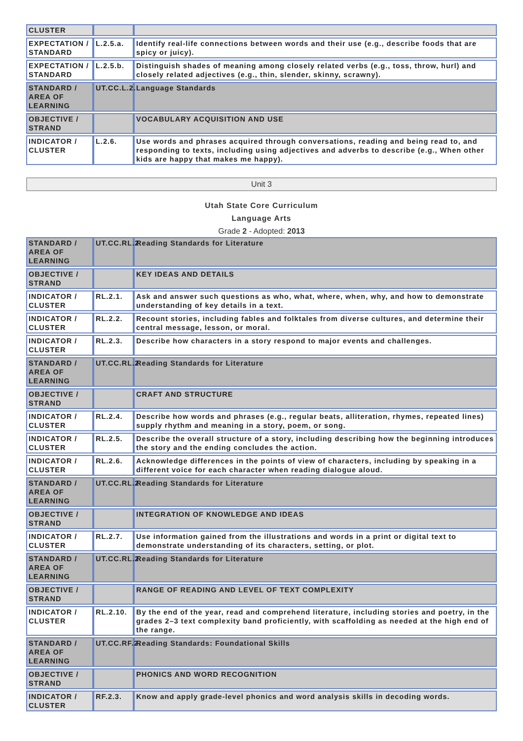| CLUSTER | | |
| EXPECTATION / STANDARD | L.2.5.a. | Identify real-life connections between words and their use (e.g., describe foods that are spicy or juicy). |
| EXPECTATION / STANDARD | L.2.5.b. | Distinguish shades of meaning among closely related verbs (e.g., toss, throw, hurl) and closely related adjectives (e.g., thin, slender, skinny, scrawny). |
| STANDARD / AREA OF LEARNING | UT.CC.L.2. | Language Standards |
| OBJECTIVE / STRAND | | VOCABULARY ACQUISITION AND USE |
| INDICATOR / CLUSTER | L.2.6. | Use words and phrases acquired through conversations, reading and being read to, and responding to texts, including using adjectives and adverbs to describe (e.g., When other kids are happy that makes me happy). |
Unit 3
Utah State Core Curriculum
Language Arts
Grade 2 - Adopted: 2013
| STANDARD / AREA OF LEARNING | UT.CC.RL.2. | Reading Standards for Literature |
| OBJECTIVE / STRAND | | KEY IDEAS AND DETAILS |
| INDICATOR / CLUSTER | RL.2.1. | Ask and answer such questions as who, what, where, when, why, and how to demonstrate understanding of key details in a text. |
| INDICATOR / CLUSTER | RL.2.2. | Recount stories, including fables and folktales from diverse cultures, and determine their central message, lesson, or moral. |
| INDICATOR / CLUSTER | RL.2.3. | Describe how characters in a story respond to major events and challenges. |
| STANDARD / AREA OF LEARNING | UT.CC.RL.2. | Reading Standards for Literature |
| OBJECTIVE / STRAND | | CRAFT AND STRUCTURE |
| INDICATOR / CLUSTER | RL.2.4. | Describe how words and phrases (e.g., regular beats, alliteration, rhymes, repeated lines) supply rhythm and meaning in a story, poem, or song. |
| INDICATOR / CLUSTER | RL.2.5. | Describe the overall structure of a story, including describing how the beginning introduces the story and the ending concludes the action. |
| INDICATOR / CLUSTER | RL.2.6. | Acknowledge differences in the points of view of characters, including by speaking in a different voice for each character when reading dialogue aloud. |
| STANDARD / AREA OF LEARNING | UT.CC.RL.2. | Reading Standards for Literature |
| OBJECTIVE / STRAND | | INTEGRATION OF KNOWLEDGE AND IDEAS |
| INDICATOR / CLUSTER | RL.2.7. | Use information gained from the illustrations and words in a print or digital text to demonstrate understanding of its characters, setting, or plot. |
| STANDARD / AREA OF LEARNING | UT.CC.RL.2. | Reading Standards for Literature |
| OBJECTIVE / STRAND | | RANGE OF READING AND LEVEL OF TEXT COMPLEXITY |
| INDICATOR / CLUSTER | RL.2.10. | By the end of the year, read and comprehend literature, including stories and poetry, in the grades 2–3 text complexity band proficiently, with scaffolding as needed at the high end of the range. |
| STANDARD / AREA OF LEARNING | UT.CC.RF.2. | Reading Standards: Foundational Skills |
| OBJECTIVE / STRAND | | PHONICS AND WORD RECOGNITION |
| INDICATOR / CLUSTER | RF.2.3. | Know and apply grade-level phonics and word analysis skills in decoding words. |